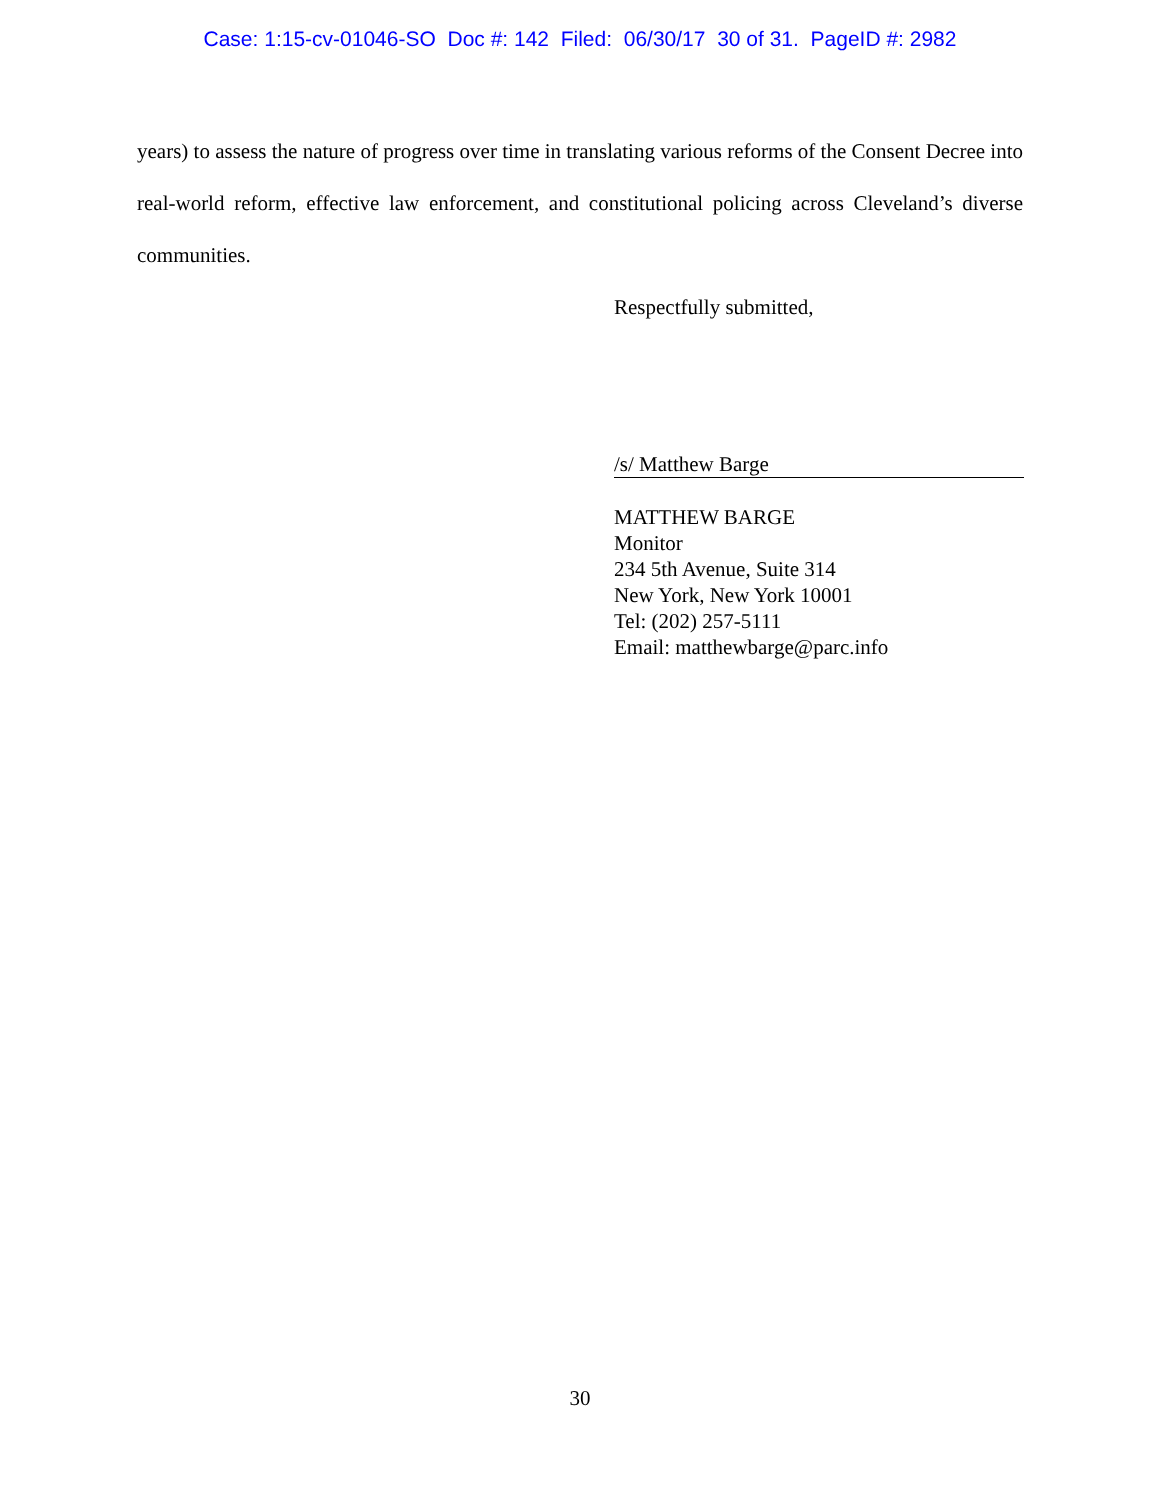Case: 1:15-cv-01046-SO Doc #: 142 Filed: 06/30/17 30 of 31. PageID #: 2982
years) to assess the nature of progress over time in translating various reforms of the Consent Decree into real-world reform, effective law enforcement, and constitutional policing across Cleveland’s diverse communities.
Respectfully submitted,
/s/ Matthew Barge
MATTHEW BARGE
Monitor
234 5th Avenue, Suite 314
New York, New York 10001
Tel: (202) 257-5111
Email: matthewbarge@parc.info
30